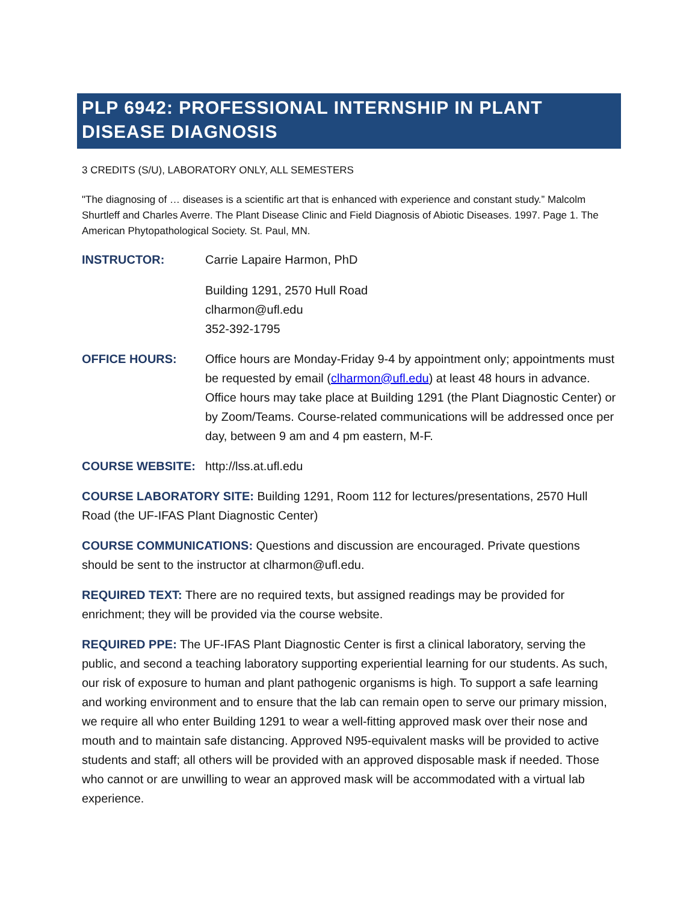PLP 6942: PROFESSIONAL INTERNSHIP IN PLANT DISEASE DIAGNOSIS
3 CREDITS (S/U), LABORATORY ONLY, ALL SEMESTERS
"The diagnosing of … diseases is a scientific art that is enhanced with experience and constant study.” Malcolm Shurtleff and Charles Averre. The Plant Disease Clinic and Field Diagnosis of Abiotic Diseases. 1997. Page 1. The American Phytopathological Society. St. Paul, MN.
INSTRUCTOR: Carrie Lapaire Harmon, PhD
Building 1291, 2570 Hull Road
clharmon@ufl.edu
352-392-1795
OFFICE HOURS: Office hours are Monday-Friday 9-4 by appointment only; appointments must be requested by email (clharmon@ufl.edu) at least 48 hours in advance. Office hours may take place at Building 1291 (the Plant Diagnostic Center) or by Zoom/Teams. Course-related communications will be addressed once per day, between 9 am and 4 pm eastern, M-F.
COURSE WEBSITE: http://lss.at.ufl.edu
COURSE LABORATORY SITE: Building 1291, Room 112 for lectures/presentations, 2570 Hull Road (the UF-IFAS Plant Diagnostic Center)
COURSE COMMUNICATIONS: Questions and discussion are encouraged. Private questions should be sent to the instructor at clharmon@ufl.edu.
REQUIRED TEXT: There are no required texts, but assigned readings may be provided for enrichment; they will be provided via the course website.
REQUIRED PPE: The UF-IFAS Plant Diagnostic Center is first a clinical laboratory, serving the public, and second a teaching laboratory supporting experiential learning for our students. As such, our risk of exposure to human and plant pathogenic organisms is high. To support a safe learning and working environment and to ensure that the lab can remain open to serve our primary mission, we require all who enter Building 1291 to wear a well-fitting approved mask over their nose and mouth and to maintain safe distancing. Approved N95-equivalent masks will be provided to active students and staff; all others will be provided with an approved disposable mask if needed. Those who cannot or are unwilling to wear an approved mask will be accommodated with a virtual lab experience.